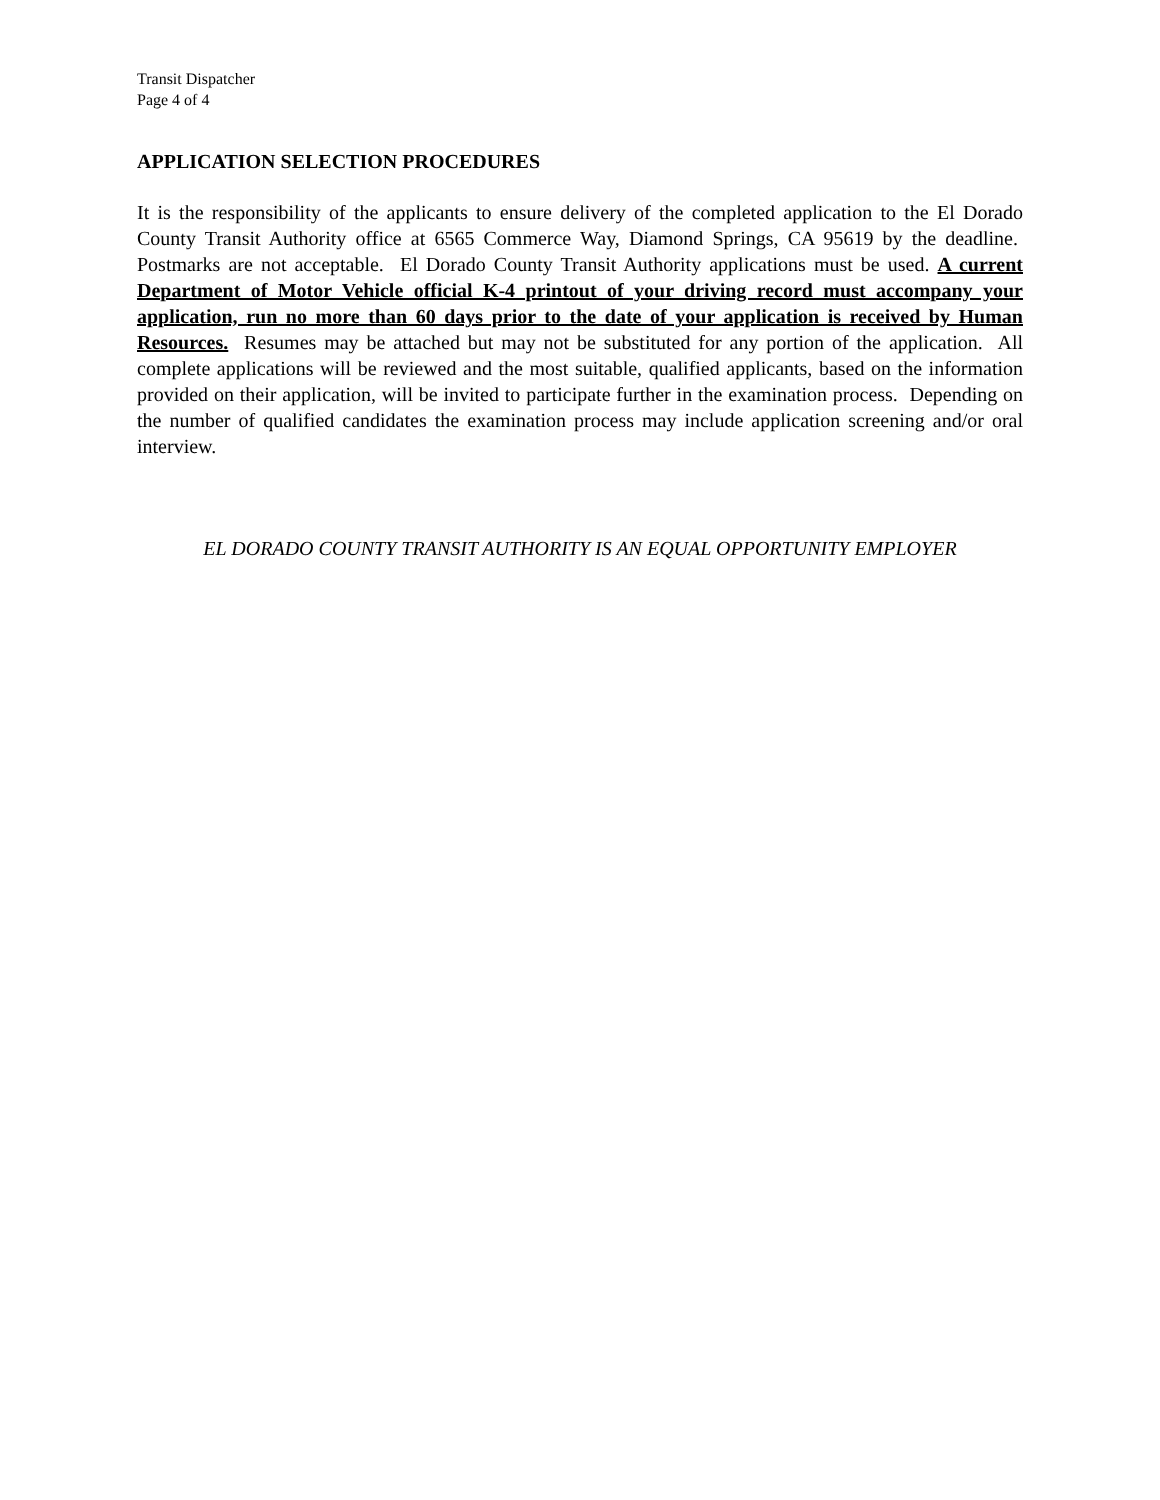Transit Dispatcher
Page 4 of 4
APPLICATION SELECTION PROCEDURES
It is the responsibility of the applicants to ensure delivery of the completed application to the El Dorado County Transit Authority office at 6565 Commerce Way, Diamond Springs, CA 95619 by the deadline. Postmarks are not acceptable. El Dorado County Transit Authority applications must be used. A current Department of Motor Vehicle official K-4 printout of your driving record must accompany your application, run no more than 60 days prior to the date of your application is received by Human Resources. Resumes may be attached but may not be substituted for any portion of the application. All complete applications will be reviewed and the most suitable, qualified applicants, based on the information provided on their application, will be invited to participate further in the examination process. Depending on the number of qualified candidates the examination process may include application screening and/or oral interview.
EL DORADO COUNTY TRANSIT AUTHORITY IS AN EQUAL OPPORTUNITY EMPLOYER